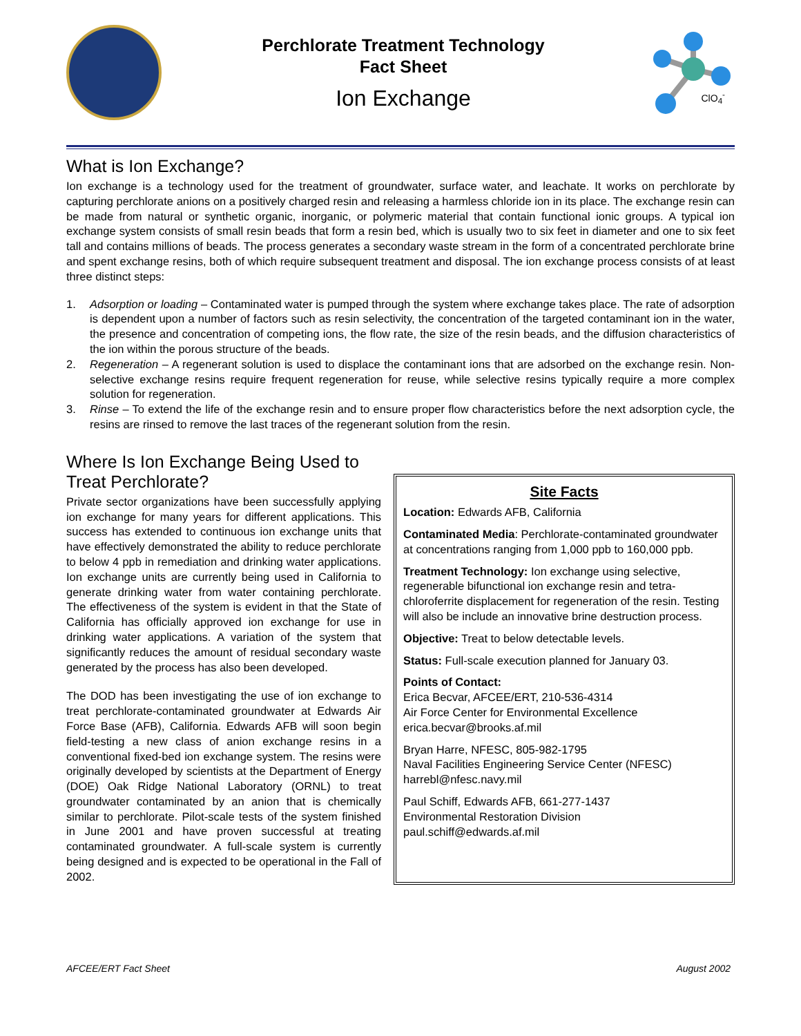Perchlorate Treatment Technology
Fact Sheet
Ion Exchange
ClO<sub>4</sub><sup>-</sup>
What is Ion Exchange?
Ion exchange is a technology used for the treatment of groundwater, surface water, and leachate. It works on perchlorate by capturing perchlorate anions on a positively charged resin and releasing a harmless chloride ion in its place. The exchange resin can be made from natural or synthetic organic, inorganic, or polymeric material that contain functional ionic groups. A typical ion exchange system consists of small resin beads that form a resin bed, which is usually two to six feet in diameter and one to six feet tall and contains millions of beads. The process generates a secondary waste stream in the form of a concentrated perchlorate brine and spent exchange resins, both of which require subsequent treatment and disposal. The ion exchange process consists of at least three distinct steps:
1. Adsorption or loading – Contaminated water is pumped through the system where exchange takes place. The rate of adsorption is dependent upon a number of factors such as resin selectivity, the concentration of the targeted contaminant ion in the water, the presence and concentration of competing ions, the flow rate, the size of the resin beads, and the diffusion characteristics of the ion within the porous structure of the beads.
2. Regeneration – A regenerant solution is used to displace the contaminant ions that are adsorbed on the exchange resin. Non-selective exchange resins require frequent regeneration for reuse, while selective resins typically require a more complex solution for regeneration.
3. Rinse – To extend the life of the exchange resin and to ensure proper flow characteristics before the next adsorption cycle, the resins are rinsed to remove the last traces of the regenerant solution from the resin.
Where Is Ion Exchange Being Used to Treat Perchlorate?
Private sector organizations have been successfully applying ion exchange for many years for different applications. This success has extended to continuous ion exchange units that have effectively demonstrated the ability to reduce perchlorate to below 4 ppb in remediation and drinking water applications. Ion exchange units are currently being used in California to generate drinking water from water containing perchlorate. The effectiveness of the system is evident in that the State of California has officially approved ion exchange for use in drinking water applications. A variation of the system that significantly reduces the amount of residual secondary waste generated by the process has also been developed.
The DOD has been investigating the use of ion exchange to treat perchlorate-contaminated groundwater at Edwards Air Force Base (AFB), California. Edwards AFB will soon begin field-testing a new class of anion exchange resins in a conventional fixed-bed ion exchange system. The resins were originally developed by scientists at the Department of Energy (DOE) Oak Ridge National Laboratory (ORNL) to treat groundwater contaminated by an anion that is chemically similar to perchlorate. Pilot-scale tests of the system finished in June 2001 and have proven successful at treating contaminated groundwater. A full-scale system is currently being designed and is expected to be operational in the Fall of 2002.
Site Facts
Location: Edwards AFB, California
Contaminated Media: Perchlorate-contaminated groundwater at concentrations ranging from 1,000 ppb to 160,000 ppb.
Treatment Technology: Ion exchange using selective, regenerable bifunctional ion exchange resin and tetra-chloroferrite displacement for regeneration of the resin. Testing will also be include an innovative brine destruction process.
Objective: Treat to below detectable levels.
Status: Full-scale execution planned for January 03.
Points of Contact:
Erica Becvar, AFCEE/ERT, 210-536-4314
Air Force Center for Environmental Excellence
erica.becvar@brooks.af.mil
Bryan Harre, NFESC, 805-982-1795
Naval Facilities Engineering Service Center (NFESC)
harrebl@nfesc.navy.mil
Paul Schiff, Edwards AFB, 661-277-1437
Environmental Restoration Division
paul.schiff@edwards.af.mil
AFCEE/ERT Fact Sheet August 2002